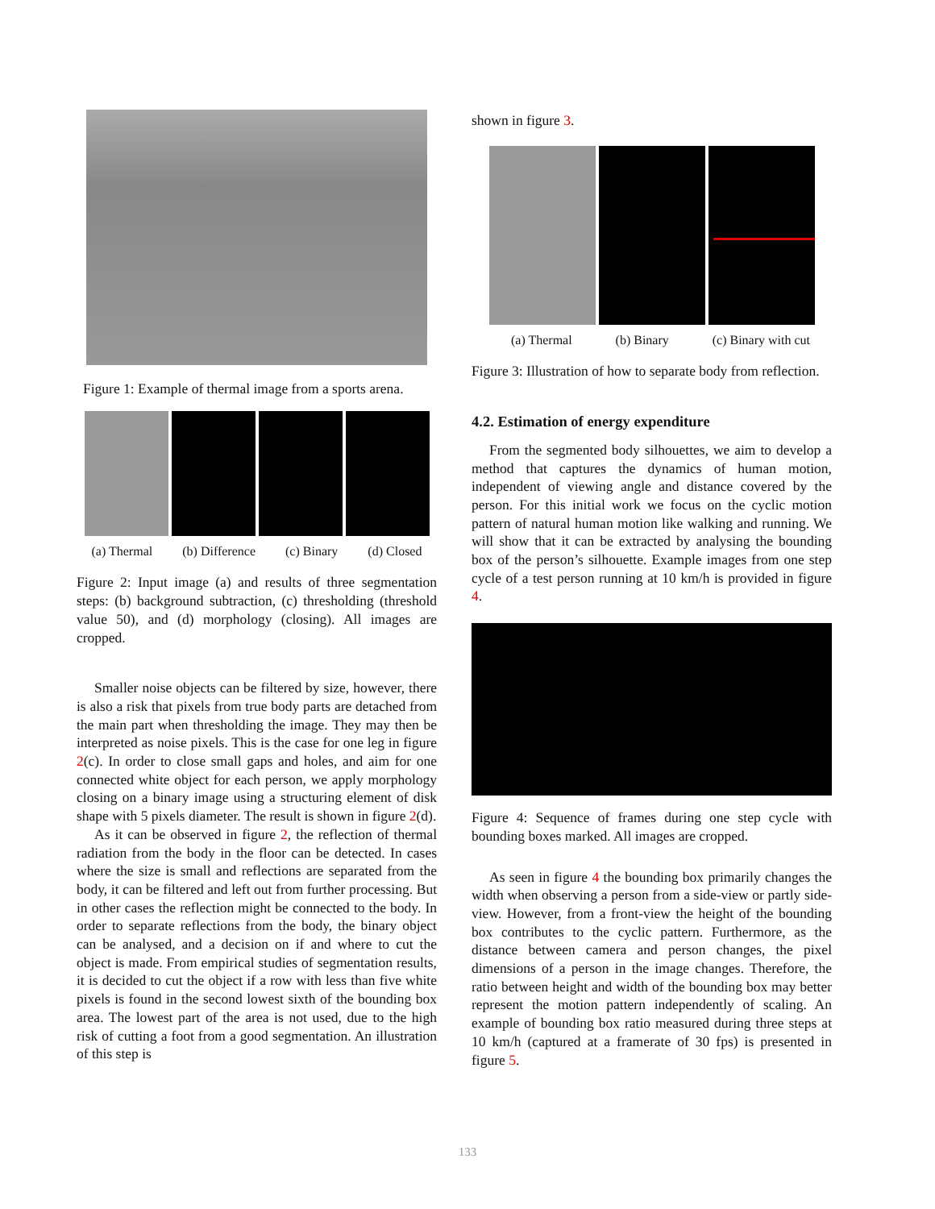Figure 1: Example of thermal image from a sports arena.
(a) Thermal (b) Difference (c) Binary (d) Closed
Figure 2: Input image (a) and results of three segmentation steps: (b) background subtraction, (c) thresholding (threshold value 50), and (d) morphology (closing). All images are cropped.
Smaller noise objects can be filtered by size, however, there is also a risk that pixels from true body parts are detached from the main part when thresholding the image. They may then be interpreted as noise pixels. This is the case for one leg in figure 2(c). In order to close small gaps and holes, and aim for one connected white object for each person, we apply morphology closing on a binary image using a structuring element of disk shape with 5 pixels diameter. The result is shown in figure 2(d).
As it can be observed in figure 2, the reflection of thermal radiation from the body in the floor can be detected. In cases where the size is small and reflections are separated from the body, it can be filtered and left out from further processing. But in other cases the reflection might be connected to the body. In order to separate reflections from the body, the binary object can be analysed, and a decision on if and where to cut the object is made. From empirical studies of segmentation results, it is decided to cut the object if a row with less than five white pixels is found in the second lowest sixth of the bounding box area. The lowest part of the area is not used, due to the high risk of cutting a foot from a good segmentation. An illustration of this step is
shown in figure 3.
(a) Thermal (b) Binary (c) Binary with cut
Figure 3: Illustration of how to separate body from reflection.
4.2. Estimation of energy expenditure
From the segmented body silhouettes, we aim to develop a method that captures the dynamics of human motion, independent of viewing angle and distance covered by the person. For this initial work we focus on the cyclic motion pattern of natural human motion like walking and running. We will show that it can be extracted by analysing the bounding box of the person’s silhouette. Example images from one step cycle of a test person running at 10 km/h is provided in figure 4.
Figure 4: Sequence of frames during one step cycle with bounding boxes marked. All images are cropped.
As seen in figure 4 the bounding box primarily changes the width when observing a person from a side-view or partly side-view. However, from a front-view the height of the bounding box contributes to the cyclic pattern. Furthermore, as the distance between camera and person changes, the pixel dimensions of a person in the image changes. Therefore, the ratio between height and width of the bounding box may better represent the motion pattern independently of scaling. An example of bounding box ratio measured during three steps at 10 km/h (captured at a framerate of 30 fps) is presented in figure 5.
133